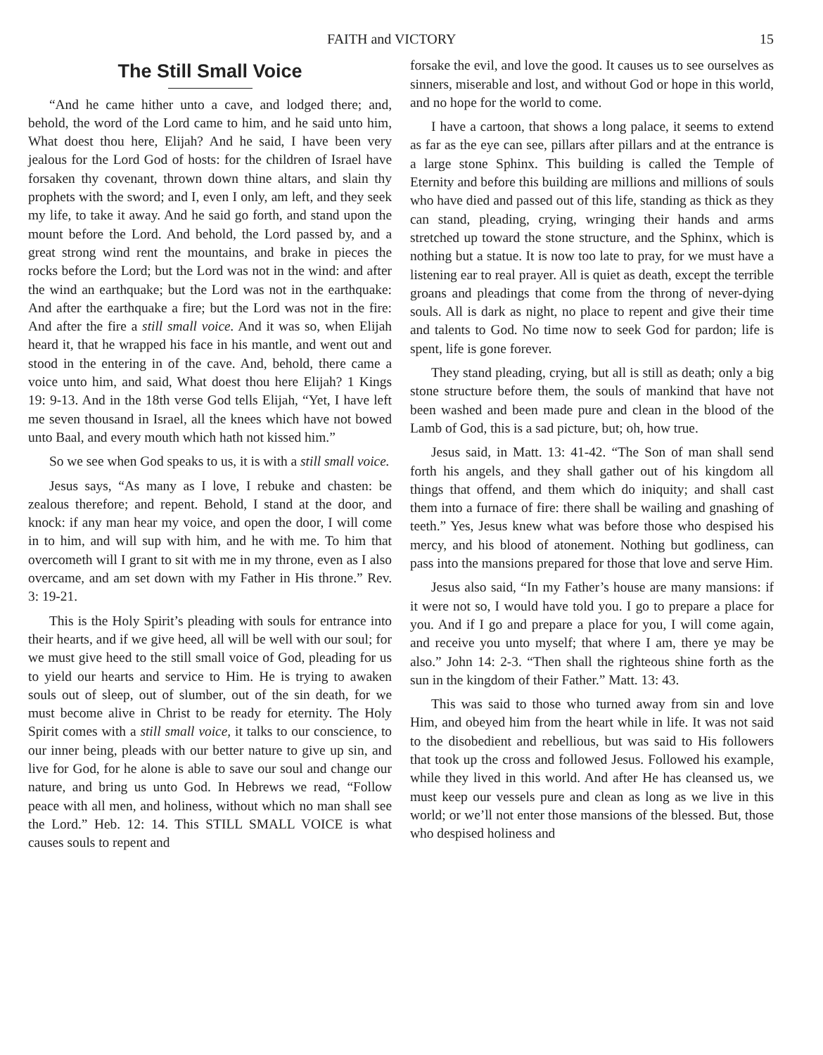FAITH and VICTORY 15
The Still Small Voice
“And he came hither unto a cave, and lodged there; and, behold, the word of the Lord came to him, and he said unto him, What doest thou here, Elijah? And he said, I have been very jealous for the Lord God of hosts: for the children of Israel have forsaken thy covenant, thrown down thine altars, and slain thy prophets with the sword; and I, even I only, am left, and they seek my life, to take it away. And he said go forth, and stand upon the mount before the Lord. And behold, the Lord passed by, and a great strong wind rent the mountains, and brake in pieces the rocks before the Lord; but the Lord was not in the wind: and after the wind an earthquake; but the Lord was not in the earthquake: And after the earthquake a fire; but the Lord was not in the fire: And after the fire a still small voice. And it was so, when Elijah heard it, that he wrapped his face in his mantle, and went out and stood in the entering in of the cave. And, behold, there came a voice unto him, and said, What doest thou here Elijah? 1 Kings 19: 9-13. And in the 18th verse God tells Elijah, “Yet, I have left me seven thousand in Israel, all the knees which have not bowed unto Baal, and every mouth which hath not kissed him.”
So we see when God speaks to us, it is with a still small voice.
Jesus says, “As many as I love, I rebuke and chasten: be zealous therefore; and repent. Behold, I stand at the door, and knock: if any man hear my voice, and open the door, I will come in to him, and will sup with him, and he with me. To him that overcometh will I grant to sit with me in my throne, even as I also overcame, and am set down with my Father in His throne.” Rev. 3: 19-21.
This is the Holy Spirit’s pleading with souls for entrance into their hearts, and if we give heed, all will be well with our soul; for we must give heed to the still small voice of God, pleading for us to yield our hearts and service to Him. He is trying to awaken souls out of sleep, out of slumber, out of the sin death, for we must become alive in Christ to be ready for eternity. The Holy Spirit comes with a still small voice, it talks to our conscience, to our inner being, pleads with our better nature to give up sin, and live for God, for he alone is able to save our soul and change our nature, and bring us unto God. In Hebrews we read, “Follow peace with all men, and holiness, without which no man shall see the Lord.” Heb. 12: 14. This STILL SMALL VOICE is what causes souls to repent and
forsake the evil, and love the good. It causes us to see ourselves as sinners, miserable and lost, and without God or hope in this world, and no hope for the world to come.
I have a cartoon, that shows a long palace, it seems to extend as far as the eye can see, pillars after pillars and at the entrance is a large stone Sphinx. This building is called the Temple of Eternity and before this building are millions and millions of souls who have died and passed out of this life, standing as thick as they can stand, pleading, crying, wringing their hands and arms stretched up toward the stone structure, and the Sphinx, which is nothing but a statue. It is now too late to pray, for we must have a listening ear to real prayer. All is quiet as death, except the terrible groans and pleadings that come from the throng of never-dying souls. All is dark as night, no place to repent and give their time and talents to God. No time now to seek God for pardon; life is spent, life is gone forever.
They stand pleading, crying, but all is still as death; only a big stone structure before them, the souls of mankind that have not been washed and been made pure and clean in the blood of the Lamb of God, this is a sad picture, but; oh, how true.
Jesus said, in Matt. 13: 41-42. “The Son of man shall send forth his angels, and they shall gather out of his kingdom all things that offend, and them which do iniquity; and shall cast them into a furnace of fire: there shall be wailing and gnashing of teeth.” Yes, Jesus knew what was before those who despised his mercy, and his blood of atonement. Nothing but godliness, can pass into the mansions prepared for those that love and serve Him.
Jesus also said, “In my Father’s house are many mansions: if it were not so, I would have told you. I go to prepare a place for you. And if I go and prepare a place for you, I will come again, and receive you unto myself; that where I am, there ye may be also.” John 14: 2-3. “Then shall the righteous shine forth as the sun in the kingdom of their Father.” Matt. 13: 43.
This was said to those who turned away from sin and love Him, and obeyed him from the heart while in life. It was not said to the disobedient and rebellious, but was said to His followers that took up the cross and followed Jesus. Followed his example, while they lived in this world. And after He has cleansed us, we must keep our vessels pure and clean as long as we live in this world; or we’ll not enter those mansions of the blessed. But, those who despised holiness and